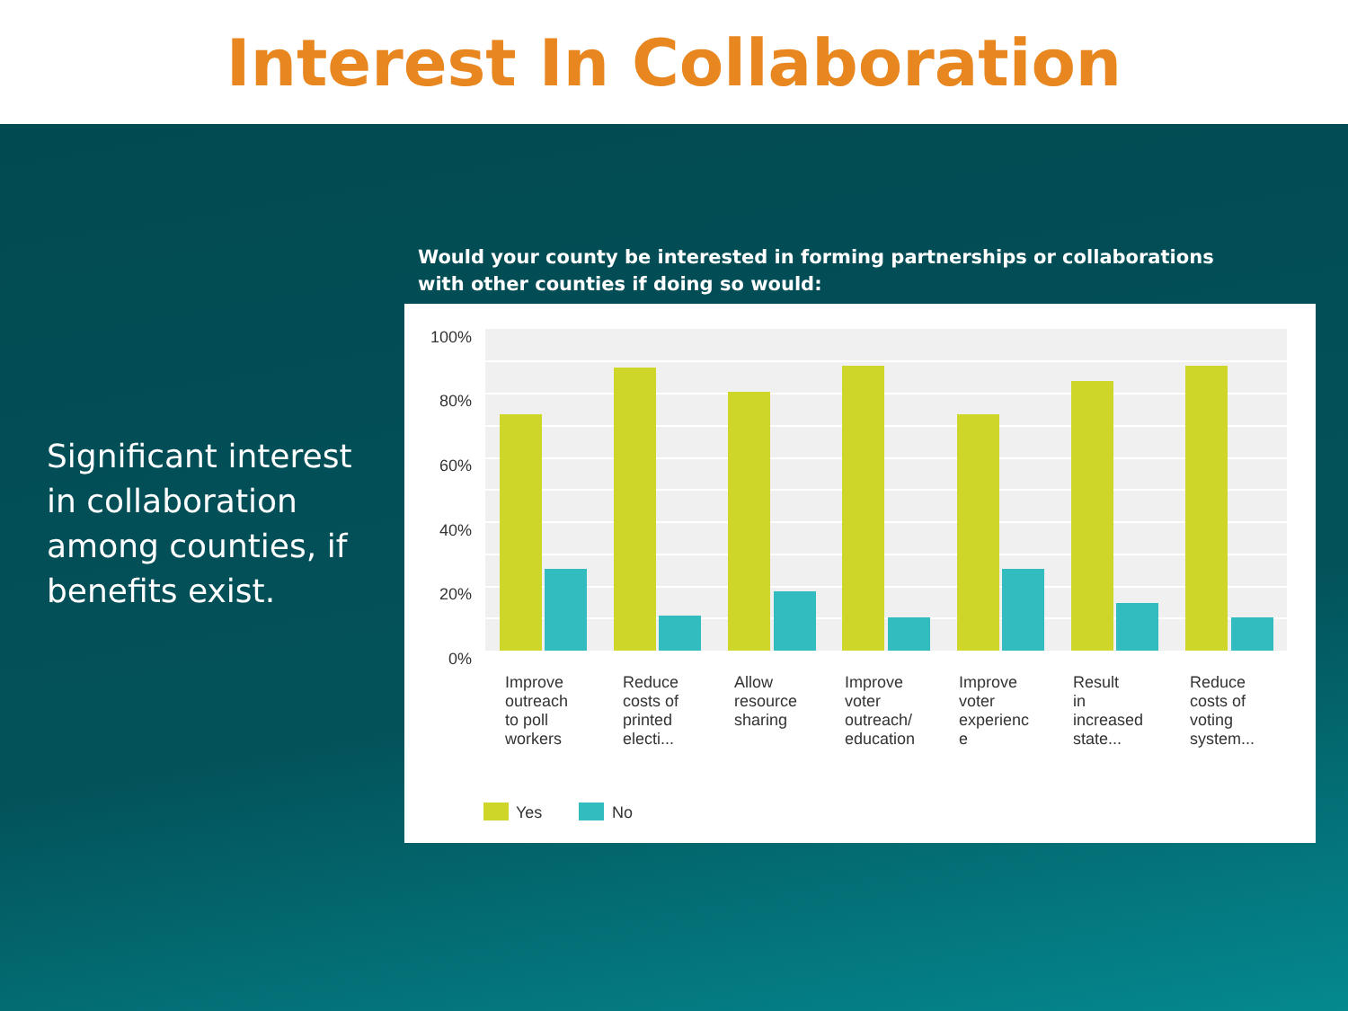Interest In Collaboration
Significant interest in collaboration among counties, if benefits exist.
Would your county be interested in forming partnerships or collaborations with other counties if doing so would:
100%
80%
60%
40%
20%
0%
Improve
outreach
to poll
workers
Reduce
costs of
printed
electi...
Allow
resource
sharing
Improve
voter
outreach/
education
Improve
voter
experienc
e
Result
in
increased
state...
Reduce
costs of
voting
system...
Yes
No